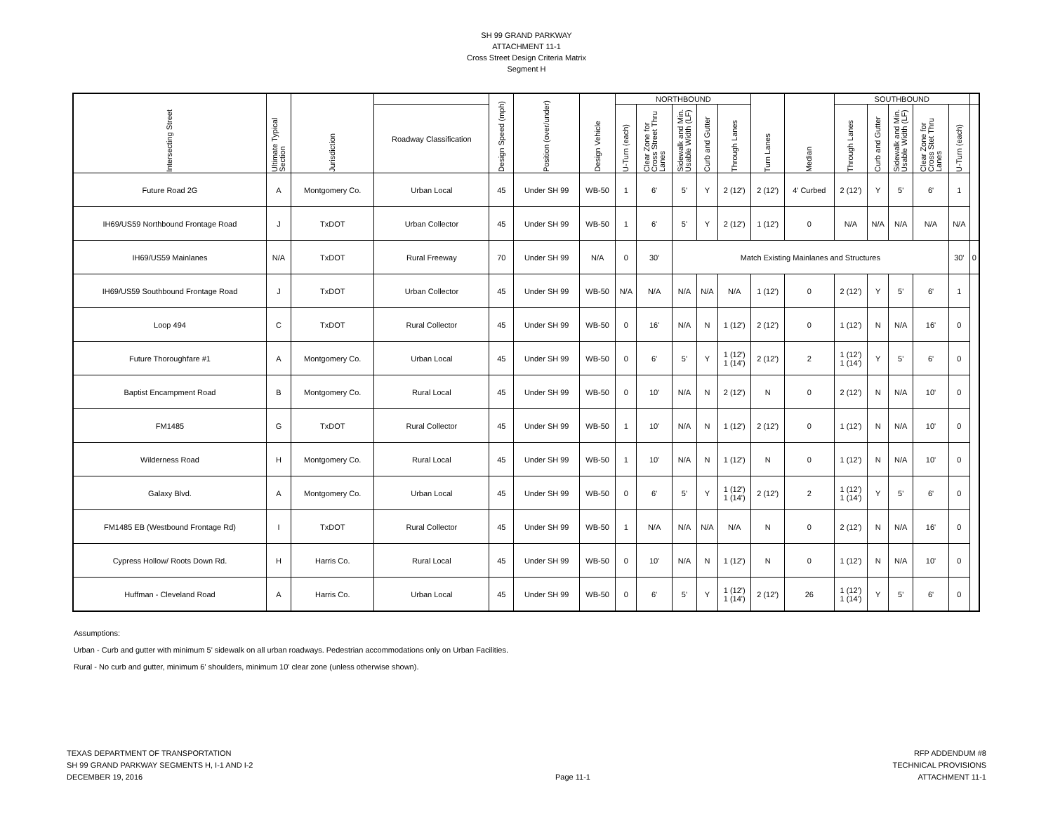SH 99 GRAND PARKWAY
ATTACHMENT 11-1
Cross Street Design Criteria Matrix
Segment H
| Intersecting Street | Ultimate Typical Section | Jurisdiction | | Design Speed (mph) | Position (over/under) | Design Vehicle | NORTHBOUND | | | | | Turn Lanes | Median | SOUTHBOUND | | | | | |
| --- | --- | --- | --- | --- | --- | --- | --- | --- | --- | --- | --- | --- | --- | --- | --- | --- | --- | --- | --- |
| | | | Roadway Classification | | | | U-Turn (each) | Clear Zone for Cross Street Thru Lanes | Sidewalk and Min. Usable Width (LF) | Curb and Gutter | Through Lanes | | | Through Lanes | Curb and Gutter | Sidewalk and Min. Usable Width (LF) | Clear Zone for Cross Stet Thru Lanes | U-Turn (each) | |
| Future Road 2G | A | Montgomery Co. | Urban Local | 45 | Under SH 99 | WB-50 | 1 | 6' | 5' | Y | 2 (12') | 2 (12') | 4' Curbed | 2 (12') | Y | 5' | 6' | 1 | |
| IH69/US59 Northbound Frontage Road | J | TxDOT | Urban Collector | 45 | Under SH 99 | WB-50 | 1 | 6' | 5' | Y | 2 (12') | 1 (12') | 0 | N/A | N/A | N/A | N/A | N/A | |
| IH69/US59 Mainlanes | N/A | TxDOT | Rural Freeway | 70 | Under SH 99 | N/A | 0 | 30' | Match Existing Mainlanes and Structures | | | | | | | | | 30' | 0 |
| IH69/US59 Southbound Frontage Road | J | TxDOT | Urban Collector | 45 | Under SH 99 | WB-50 | N/A | N/A | N/A | N/A | N/A | 1 (12') | 0 | 2 (12') | Y | 5' | 6' | 1 | |
| Loop 494 | C | TxDOT | Rural Collector | 45 | Under SH 99 | WB-50 | 0 | 16' | N/A | N | 1 (12') | 2 (12') | 0 | 1 (12') | N | N/A | 16' | 0 | |
| Future Thoroughfare #1 | A | Montgomery Co. | Urban Local | 45 | Under SH 99 | WB-50 | 0 | 6' | 5' | Y | 1 (12') 1 (14') | 2 (12') | 2 | 1 (12') 1 (14') | Y | 5' | 6' | 0 | |
| Baptist Encampment Road | B | Montgomery Co. | Rural Local | 45 | Under SH 99 | WB-50 | 0 | 10' | N/A | N | 2 (12') | N | 0 | 2 (12') | N | N/A | 10' | 0 | |
| FM1485 | G | TxDOT | Rural Collector | 45 | Under SH 99 | WB-50 | 1 | 10' | N/A | N | 1 (12') | 2 (12') | 0 | 1 (12') | N | N/A | 10' | 0 | |
| Wilderness Road | H | Montgomery Co. | Rural Local | 45 | Under SH 99 | WB-50 | 1 | 10' | N/A | N | 1 (12') | N | 0 | 1 (12') | N | N/A | 10' | 0 | |
| Galaxy Blvd. | A | Montgomery Co. | Urban Local | 45 | Under SH 99 | WB-50 | 0 | 6' | 5' | Y | 1 (12') 1 (14') | 2 (12') | 2 | 1 (12') 1 (14') | Y | 5' | 6' | 0 | |
| FM1485 EB (Westbound Frontage Rd) | I | TxDOT | Rural Collector | 45 | Under SH 99 | WB-50 | 1 | N/A | N/A | N/A | N/A | N | 0 | 2 (12') | N | N/A | 16' | 0 | |
| Cypress Hollow/ Roots Down Rd. | H | Harris Co. | Rural Local | 45 | Under SH 99 | WB-50 | 0 | 10' | N/A | N | 1 (12') | N | 0 | 1 (12') | N | N/A | 10' | 0 | |
| Huffman - Cleveland Road | A | Harris Co. | Urban Local | 45 | Under SH 99 | WB-50 | 0 | 6' | 5' | Y | 1 (12') 1 (14') | 2 (12') | 26 | 1 (12') 1 (14') | Y | 5' | 6' | 0 | |
Assumptions:
Urban - Curb and gutter with minimum 5' sidewalk on all urban roadways. Pedestrian accommodations only on Urban Facilities.
Rural - No curb and gutter, minimum 6' shoulders, minimum 10' clear zone (unless otherwise shown).
TEXAS DEPARTMENT OF TRANSPORTATION
SH 99 GRAND PARKWAY SEGMENTS H, I-1 AND I-2
DECEMBER 19, 2016
Page 11-1
RFP ADDENDUM #8
TECHNICAL PROVISIONS
ATTACHMENT 11-1